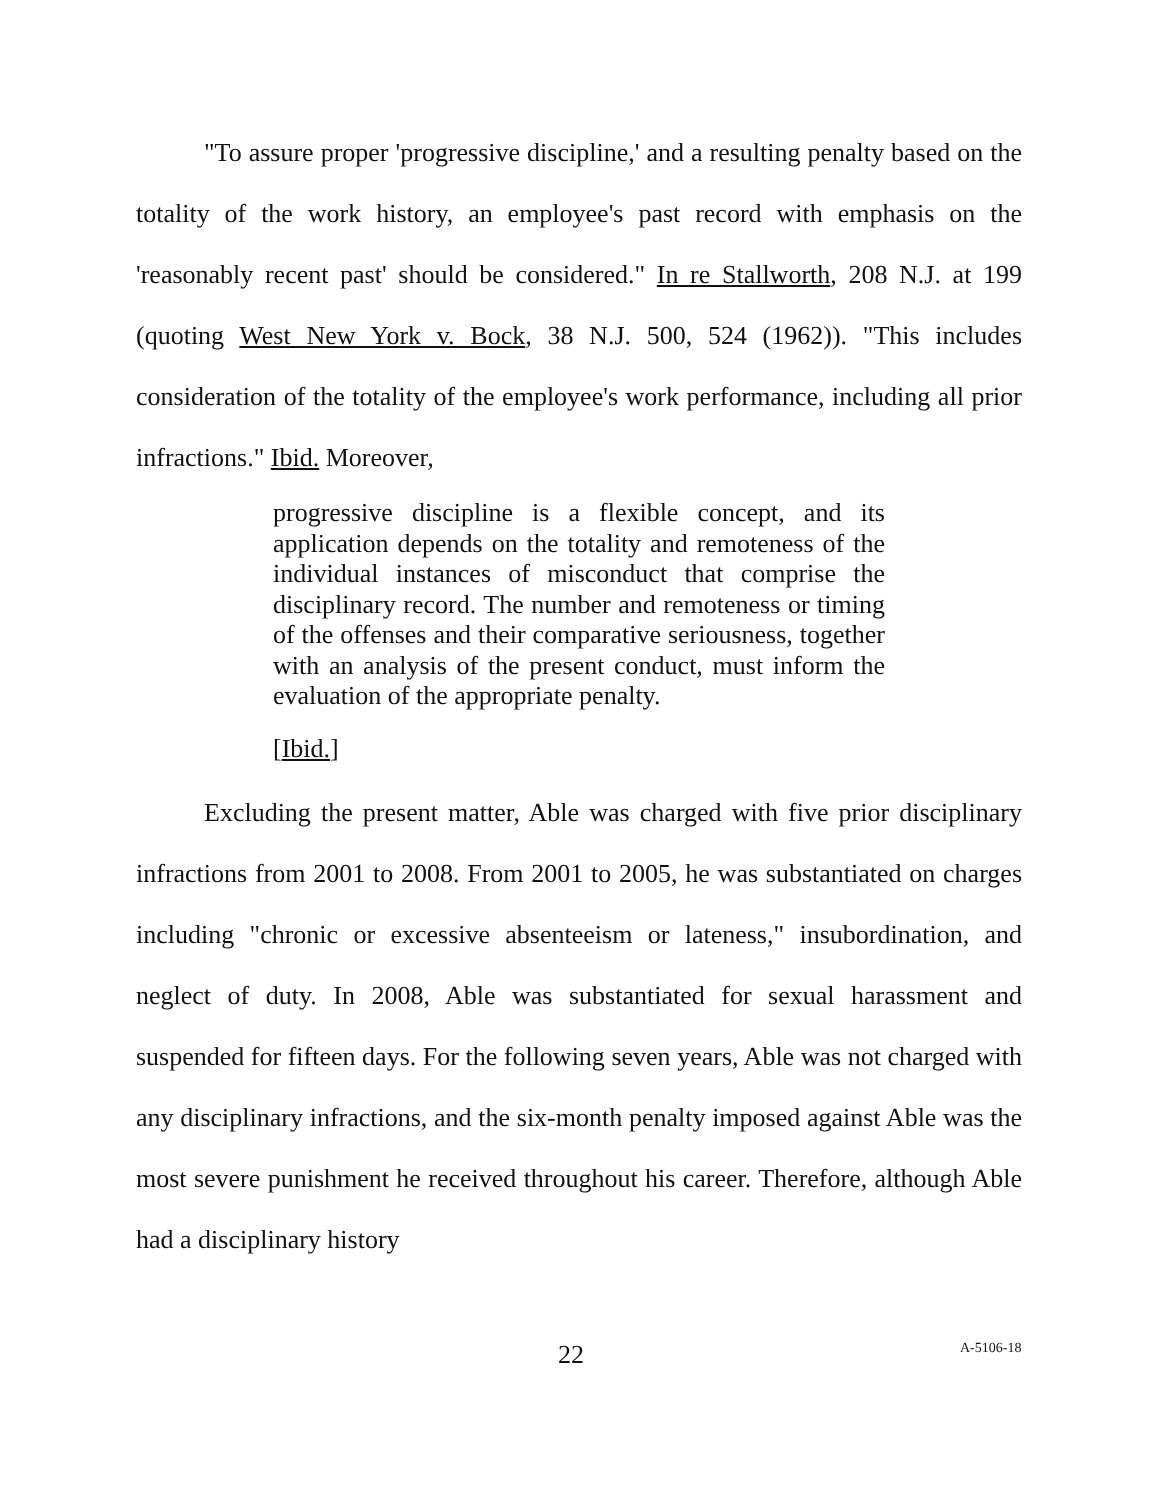"To assure proper 'progressive discipline,' and a resulting penalty based on the totality of the work history, an employee's past record with emphasis on the 'reasonably recent past' should be considered." In re Stallworth, 208 N.J. at 199 (quoting West New York v. Bock, 38 N.J. 500, 524 (1962)). "This includes consideration of the totality of the employee's work performance, including all prior infractions." Ibid. Moreover,
progressive discipline is a flexible concept, and its application depends on the totality and remoteness of the individual instances of misconduct that comprise the disciplinary record. The number and remoteness or timing of the offenses and their comparative seriousness, together with an analysis of the present conduct, must inform the evaluation of the appropriate penalty.
[Ibid.]
Excluding the present matter, Able was charged with five prior disciplinary infractions from 2001 to 2008. From 2001 to 2005, he was substantiated on charges including "chronic or excessive absenteeism or lateness," insubordination, and neglect of duty. In 2008, Able was substantiated for sexual harassment and suspended for fifteen days. For the following seven years, Able was not charged with any disciplinary infractions, and the six-month penalty imposed against Able was the most severe punishment he received throughout his career. Therefore, although Able had a disciplinary history
22 A-5106-18